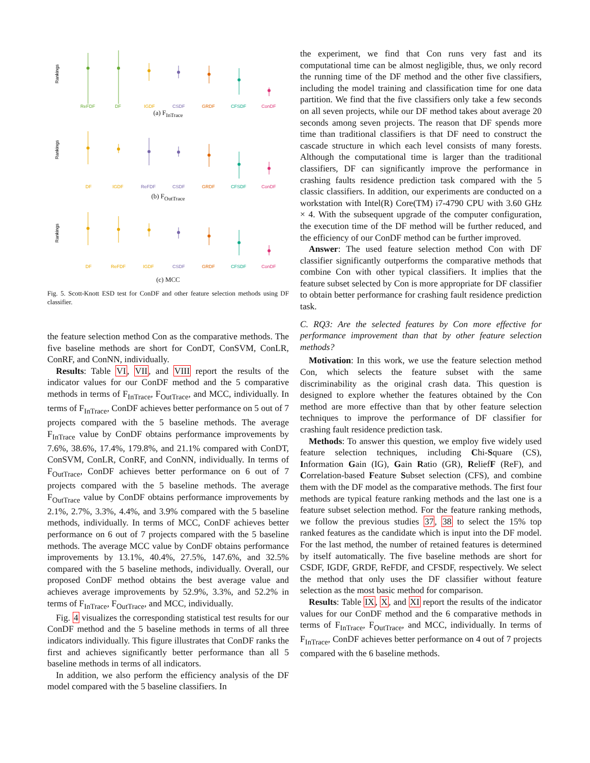Rankings
ReFDF
DF
IGDF
CSDF
GRDF
CFSDF
ConDF
(a) F<sub>InTrace</sub>
Rankings
DF
IGDF
ReFDF
CSDF
GRDF
CFSDF
ConDF
(b) F<sub>OutTrace</sub>
Rankings
DF
ReFDF
IGDF
CSDF
GRDF
CFSDF
ConDF
(c) MCC
Fig. 5. Scott-Knott ESD test for ConDF and other feature selection methods using DF classifier.
the feature selection method Con as the comparative methods. The five baseline methods are short for ConDT, ConSVM, ConLR, ConRF, and ConNN, individually.
Results: Table VI, VII, and VIII report the results of the indicator values for our ConDF method and the 5 comparative methods in terms of F<sub>InTrace</sub>, F<sub>OutTrace</sub>, and MCC, individually. In terms of F<sub>InTrace</sub>, ConDF achieves better performance on 5 out of 7 projects compared with the 5 baseline methods. The average F<sub>InTrace</sub> value by ConDF obtains performance improvements by 7.6%, 38.6%, 17.4%, 179.8%, and 21.1% compared with ConDT, ConSVM, ConLR, ConRF, and ConNN, individually. In terms of F<sub>OutTrace</sub>, ConDF achieves better performance on 6 out of 7 projects compared with the 5 baseline methods. The average F<sub>OutTrace</sub> value by ConDF obtains performance improvements by 2.1%, 2.7%, 3.3%, 4.4%, and 3.9% compared with the 5 baseline methods, individually. In terms of MCC, ConDF achieves better performance on 6 out of 7 projects compared with the 5 baseline methods. The average MCC value by ConDF obtains performance improvements by 13.1%, 40.4%, 27.5%, 147.6%, and 32.5% compared with the 5 baseline methods, individually. Overall, our proposed ConDF method obtains the best average value and achieves average improvements by 52.9%, 3.3%, and 52.2% in terms of F<sub>InTrace</sub>, F<sub>OutTrace</sub>, and MCC, individually.
Fig. 4 visualizes the corresponding statistical test results for our ConDF method and the 5 baseline methods in terms of all three indicators individually. This figure illustrates that ConDF ranks the first and achieves significantly better performance than all 5 baseline methods in terms of all indicators.
In addition, we also perform the efficiency analysis of the DF model compared with the 5 baseline classifiers. In
the experiment, we find that Con runs very fast and its computational time can be almost negligible, thus, we only record the running time of the DF method and the other five classifiers, including the model training and classification time for one data partition. We find that the five classifiers only take a few seconds on all seven projects, while our DF method takes about average 20 seconds among seven projects. The reason that DF spends more time than traditional classifiers is that DF need to construct the cascade structure in which each level consists of many forests. Although the computational time is larger than the traditional classifiers, DF can significantly improve the performance in crashing faults residence prediction task compared with the 5 classic classifiers. In addition, our experiments are conducted on a workstation with Intel(R) Core(TM) i7-4790 CPU with 3.60 GHz × 4. With the subsequent upgrade of the computer configuration, the execution time of the DF method will be further reduced, and the efficiency of our ConDF method can be further improved.
Answer: The used feature selection method Con with DF classifier significantly outperforms the comparative methods that combine Con with other typical classifiers. It implies that the feature subset selected by Con is more appropriate for DF classifier to obtain better performance for crashing fault residence prediction task.
C. RQ3: Are the selected features by Con more effective for performance improvement than that by other feature selection methods?
Motivation: In this work, we use the feature selection method Con, which selects the feature subset with the same discriminability as the original crash data. This question is designed to explore whether the features obtained by the Con method are more effective than that by other feature selection techniques to improve the performance of DF classifier for crashing fault residence prediction task.
Methods: To answer this question, we employ five widely used feature selection techniques, including Chi-Square (CS), Information Gain (IG), Gain Ratio (GR), ReliefF (ReF), and Correlation-based Feature Subset selection (CFS), and combine them with the DF model as the comparative methods. The first four methods are typical feature ranking methods and the last one is a feature subset selection method. For the feature ranking methods, we follow the previous studies 37, 38 to select the 15% top ranked features as the candidate which is input into the DF model. For the last method, the number of retained features is determined by itself automatically. The five baseline methods are short for CSDF, IGDF, GRDF, ReFDF, and CFSDF, respectively. We select the method that only uses the DF classifier without feature selection as the most basic method for comparison.
Results: Table IX, X, and XI report the results of the indicator values for our ConDF method and the 6 comparative methods in terms of F<sub>InTrace</sub>, F<sub>OutTrace</sub>, and MCC, individually. In terms of F<sub>InTrace</sub>, ConDF achieves better performance on 4 out of 7 projects compared with the 6 baseline methods.